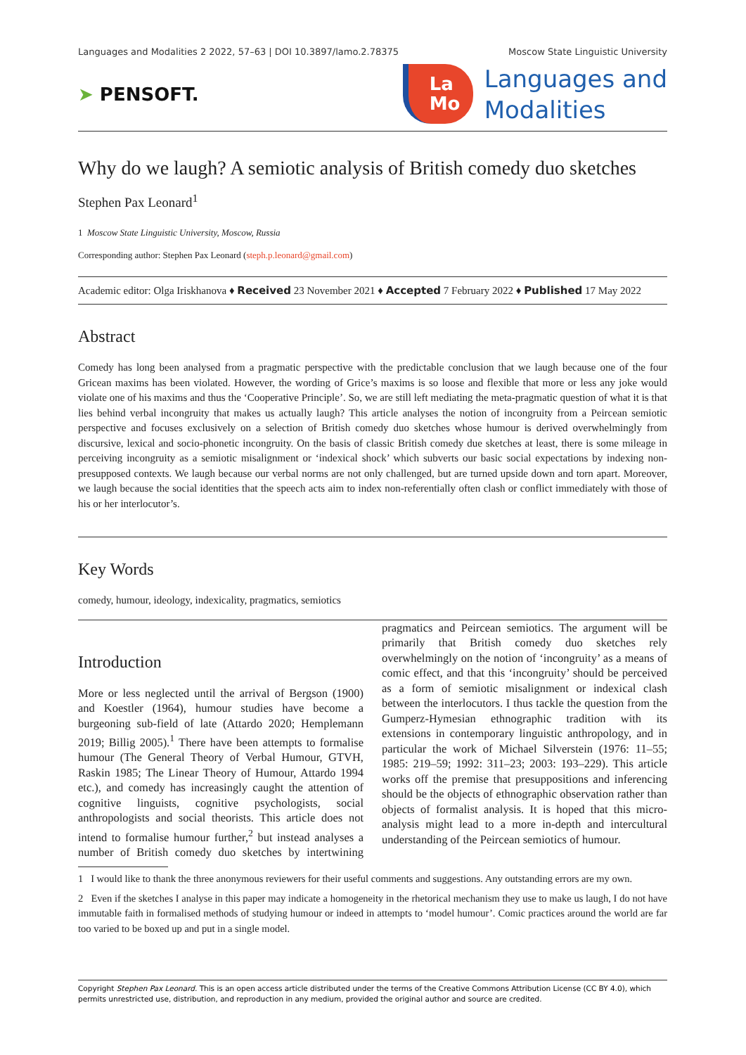Languages and Modalities 2 2022, 57–63 | DOI 10.3897/lamo.2.78375 Moscow State Linguistic University
➤ PENSOFT.
La
Mo
Languages and
Modalities
Why do we laugh? A semiotic analysis of British comedy duo sketches
Stephen Pax Leonard<sup>1</sup>
1 Moscow State Linguistic University, Moscow, Russia
Corresponding author: Stephen Pax Leonard (steph.p.leonard@gmail.com)
Academic editor: Olga Iriskhanova ♦ Received 23 November 2021 ♦ Accepted 7 February 2022 ♦ Published 17 May 2022
Abstract
Comedy has long been analysed from a pragmatic perspective with the predictable conclusion that we laugh because one of the four Gricean maxims has been violated. However, the wording of Grice’s maxims is so loose and flexible that more or less any joke would violate one of his maxims and thus the ‘Cooperative Principle’. So, we are still left mediating the meta-pragmatic question of what it is that lies behind verbal incongruity that makes us actually laugh? This article analyses the notion of incongruity from a Peircean semiotic perspective and focuses exclusively on a selection of British comedy duo sketches whose humour is derived overwhelmingly from discursive, lexical and socio-phonetic incongruity. On the basis of classic British comedy due sketches at least, there is some mileage in perceiving incongruity as a semiotic misalignment or ‘indexical shock’ which subverts our basic social expectations by indexing non-presupposed contexts. We laugh because our verbal norms are not only challenged, but are turned upside down and torn apart. Moreover, we laugh because the social identities that the speech acts aim to index non-referentially often clash or conflict immediately with those of his or her interlocutor’s.
Key Words
comedy, humour, ideology, indexicality, pragmatics, semiotics
Introduction
More or less neglected until the arrival of Bergson (1900) and Koestler (1964), humour studies have become a burgeoning sub-field of late (Attardo 2020; Hemplemann 2019; Billig 2005).<sup>1</sup> There have been attempts to formalise humour (The General Theory of Verbal Humour, GTVH, Raskin 1985; The Linear Theory of Humour, Attardo 1994 etc.), and comedy has increasingly caught the attention of cognitive linguists, cognitive psychologists, social anthropologists and social theorists. This article does not intend to formalise humour further,<sup>2</sup> but instead analyses a number of British comedy duo sketches by intertwining pragmatics and Peircean semiotics. The argument will be primarily that British comedy duo sketches rely overwhelmingly on the notion of ‘incongruity’ as a means of comic effect, and that this ‘incongruity’ should be perceived as a form of semiotic misalignment or indexical clash between the interlocutors. I thus tackle the question from the Gumperz-Hymesian ethnographic tradition with its extensions in contemporary linguistic anthropology, and in particular the work of Michael Silverstein (1976: 11–55; 1985: 219–59; 1992: 311–23; 2003: 193–229). This article works off the premise that presuppositions and inferencing should be the objects of ethnographic observation rather than objects of formalist analysis. It is hoped that this micro-analysis might lead to a more in-depth and intercultural understanding of the Peircean semiotics of humour.
1 I would like to thank the three anonymous reviewers for their useful comments and suggestions. Any outstanding errors are my own.
2 Even if the sketches I analyse in this paper may indicate a homogeneity in the rhetorical mechanism they use to make us laugh, I do not have immutable faith in formalised methods of studying humour or indeed in attempts to ‘model humour’. Comic practices around the world are far too varied to be boxed up and put in a single model.
Copyright Stephen Pax Leonard. This is an open access article distributed under the terms of the Creative Commons Attribution License (CC BY 4.0), which permits unrestricted use, distribution, and reproduction in any medium, provided the original author and source are credited.